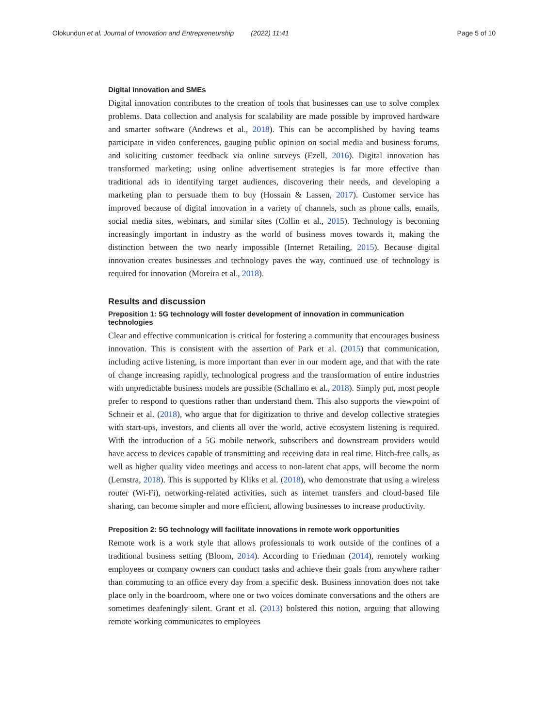Olokundun et al. Journal of Innovation and Entrepreneurship (2022) 11:41 Page 5 of 10
Digital innovation and SMEs
Digital innovation contributes to the creation of tools that businesses can use to solve complex problems. Data collection and analysis for scalability are made possible by improved hardware and smarter software (Andrews et al., 2018). This can be accomplished by having teams participate in video conferences, gauging public opinion on social media and business forums, and soliciting customer feedback via online surveys (Ezell, 2016). Digital innovation has transformed marketing; using online advertisement strategies is far more effective than traditional ads in identifying target audiences, discovering their needs, and developing a marketing plan to persuade them to buy (Hossain & Lassen, 2017). Customer service has improved because of digital innovation in a variety of channels, such as phone calls, emails, social media sites, webinars, and similar sites (Collin et al., 2015). Technology is becoming increasingly important in industry as the world of business moves towards it, making the distinction between the two nearly impossible (Internet Retailing, 2015). Because digital innovation creates businesses and technology paves the way, continued use of technology is required for innovation (Moreira et al., 2018).
Results and discussion
Preposition 1: 5G technology will foster development of innovation in communication technologies
Clear and effective communication is critical for fostering a community that encourages business innovation. This is consistent with the assertion of Park et al. (2015) that communication, including active listening, is more important than ever in our modern age, and that with the rate of change increasing rapidly, technological progress and the transformation of entire industries with unpredictable business models are possible (Schallmo et al., 2018). Simply put, most people prefer to respond to questions rather than understand them. This also supports the viewpoint of Schneir et al. (2018), who argue that for digitization to thrive and develop collective strategies with start-ups, investors, and clients all over the world, active ecosystem listening is required. With the introduction of a 5G mobile network, subscribers and downstream providers would have access to devices capable of transmitting and receiving data in real time. Hitch-free calls, as well as higher quality video meetings and access to non-latent chat apps, will become the norm (Lemstra, 2018). This is supported by Kliks et al. (2018), who demonstrate that using a wireless router (Wi-Fi), networking-related activities, such as internet transfers and cloud-based file sharing, can become simpler and more efficient, allowing businesses to increase productivity.
Preposition 2: 5G technology will facilitate innovations in remote work opportunities
Remote work is a work style that allows professionals to work outside of the confines of a traditional business setting (Bloom, 2014). According to Friedman (2014), remotely working employees or company owners can conduct tasks and achieve their goals from anywhere rather than commuting to an office every day from a specific desk. Business innovation does not take place only in the boardroom, where one or two voices dominate conversations and the others are sometimes deafeningly silent. Grant et al. (2013) bolstered this notion, arguing that allowing remote working communicates to employees